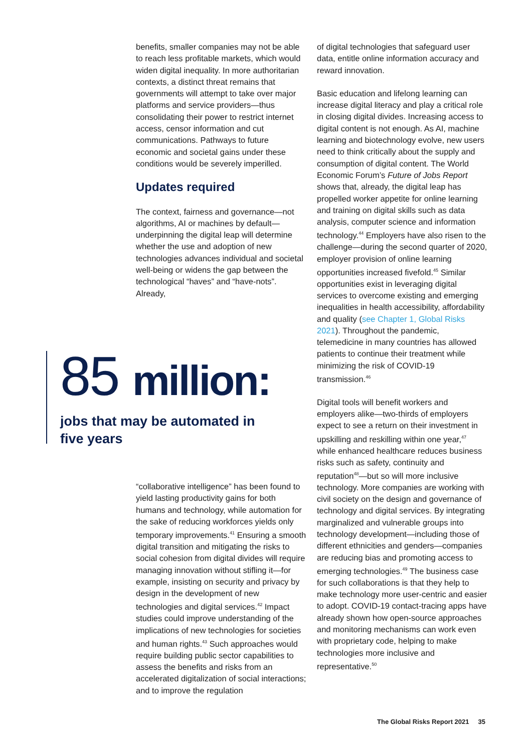benefits, smaller companies may not be able to reach less profitable markets, which would widen digital inequality. In more authoritarian contexts, a distinct threat remains that governments will attempt to take over major platforms and service providers—thus consolidating their power to restrict internet access, censor information and cut communications. Pathways to future economic and societal gains under these conditions would be severely imperilled.
Updates required
The context, fairness and governance—not algorithms, AI or machines by default—underpinning the digital leap will determine whether the use and adoption of new technologies advances individual and societal well-being or widens the gap between the technological “haves” and “have-nots”. Already,
85 million:
jobs that may be automated in
five years
“collaborative intelligence” has been found to yield lasting productivity gains for both humans and technology, while automation for the sake of reducing workforces yields only temporary improvements.<sup>41</sup> Ensuring a smooth digital transition and mitigating the risks to social cohesion from digital divides will require managing innovation without stifling it—for example, insisting on security and privacy by design in the development of new technologies and digital services.<sup>42</sup> Impact studies could improve understanding of the implications of new technologies for societies and human rights.<sup>43</sup> Such approaches would require building public sector capabilities to assess the benefits and risks from an accelerated digitalization of social interactions; and to improve the regulation
of digital technologies that safeguard user data, entitle online information accuracy and reward innovation.
Basic education and lifelong learning can increase digital literacy and play a critical role in closing digital divides. Increasing access to digital content is not enough. As AI, machine learning and biotechnology evolve, new users need to think critically about the supply and consumption of digital content. The World Economic Forum’s Future of Jobs Report shows that, already, the digital leap has propelled worker appetite for online learning and training on digital skills such as data analysis, computer science and information technology.<sup>44</sup> Employers have also risen to the challenge—during the second quarter of 2020, employer provision of online learning opportunities increased fivefold.<sup>45</sup> Similar opportunities exist in leveraging digital services to overcome existing and emerging inequalities in health accessibility, affordability and quality (see Chapter 1, Global Risks 2021). Throughout the pandemic, telemedicine in many countries has allowed patients to continue their treatment while minimizing the risk of COVID-19 transmission.<sup>46</sup>
Digital tools will benefit workers and employers alike—two-thirds of employers expect to see a return on their investment in upskilling and reskilling within one year,<sup>47</sup> while enhanced healthcare reduces business risks such as safety, continuity and reputation<sup>48</sup>—but so will more inclusive technology. More companies are working with civil society on the design and governance of technology and digital services. By integrating marginalized and vulnerable groups into technology development—including those of different ethnicities and genders—companies are reducing bias and promoting access to emerging technologies.<sup>49</sup> The business case for such collaborations is that they help to make technology more user-centric and easier to adopt. COVID-19 contact-tracing apps have already shown how open-source approaches and monitoring mechanisms can work even with proprietary code, helping to make technologies more inclusive and representative.<sup>50</sup>
The Global Risks Report 2021 35